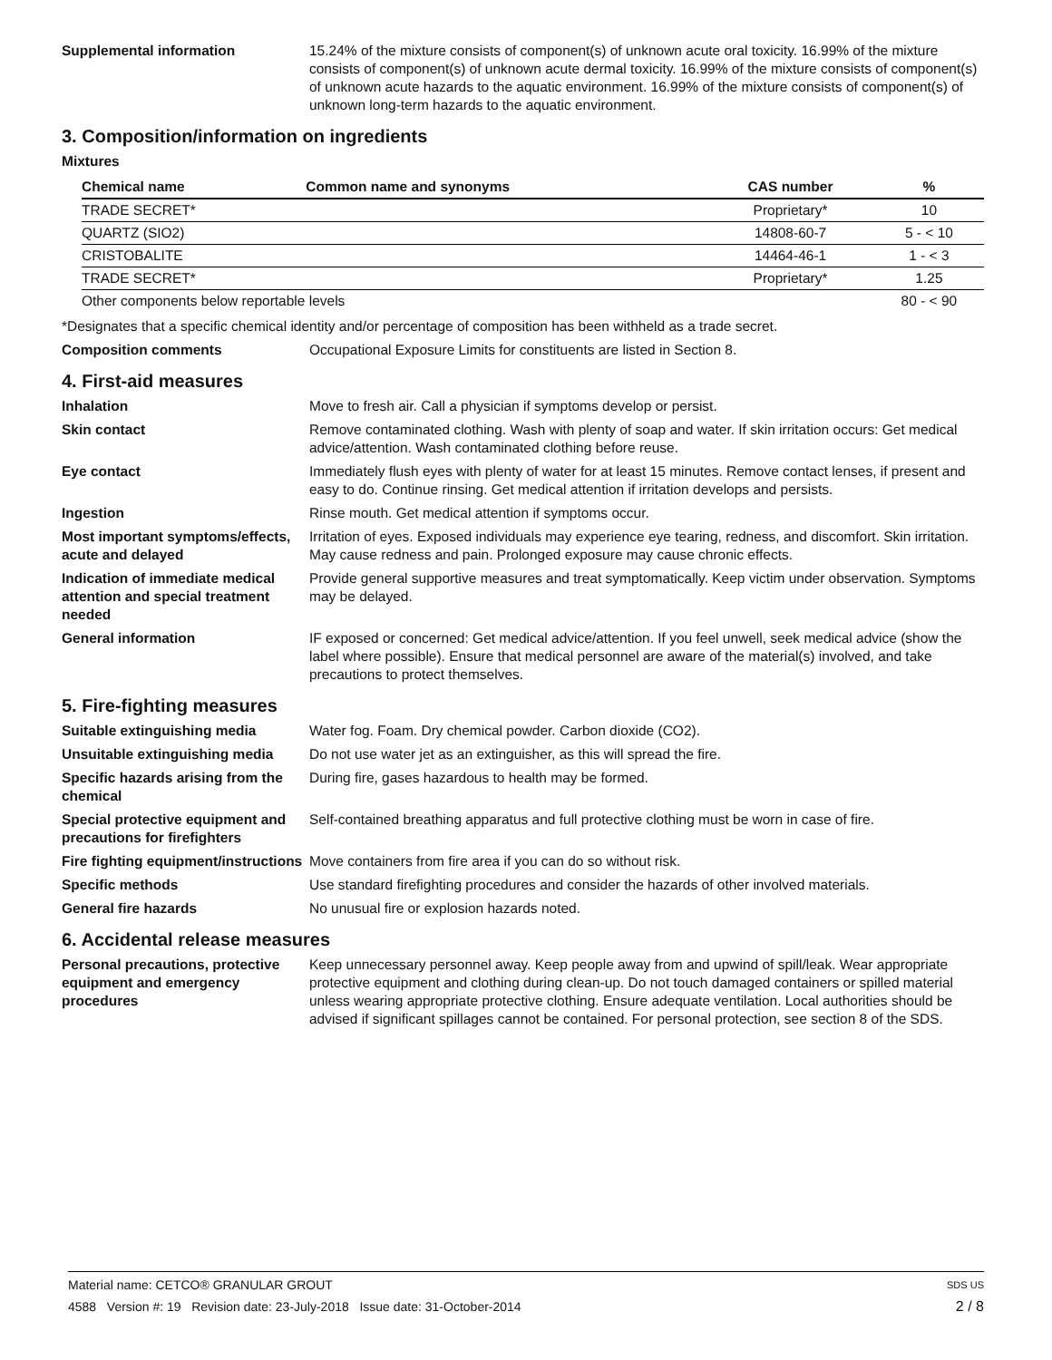Supplemental information 15.24% of the mixture consists of component(s) of unknown acute oral toxicity. 16.99% of the mixture consists of component(s) of unknown acute dermal toxicity. 16.99% of the mixture consists of component(s) of unknown acute hazards to the aquatic environment. 16.99% of the mixture consists of component(s) of unknown long-term hazards to the aquatic environment.
3. Composition/information on ingredients
Mixtures
| Chemical name | Common name and synonyms | CAS number | % |
| --- | --- | --- | --- |
| TRADE SECRET* | | Proprietary* | 10 |
| QUARTZ (SIO2) | | 14808-60-7 | 5 - < 10 |
| CRISTOBALITE | | 14464-46-1 | 1 - < 3 |
| TRADE SECRET* | | Proprietary* | 1.25 |
| Other components below reportable levels | | | 80 - < 90 |
*Designates that a specific chemical identity and/or percentage of composition has been withheld as a trade secret.
Composition comments Occupational Exposure Limits for constituents are listed in Section 8.
4. First-aid measures
Inhalation Move to fresh air. Call a physician if symptoms develop or persist.
Skin contact Remove contaminated clothing. Wash with plenty of soap and water. If skin irritation occurs: Get medical advice/attention. Wash contaminated clothing before reuse.
Eye contact Immediately flush eyes with plenty of water for at least 15 minutes. Remove contact lenses, if present and easy to do. Continue rinsing. Get medical attention if irritation develops and persists.
Ingestion Rinse mouth. Get medical attention if symptoms occur.
Most important symptoms/effects, acute and delayed
Irritation of eyes. Exposed individuals may experience eye tearing, redness, and discomfort. Skin irritation. May cause redness and pain. Prolonged exposure may cause chronic effects.
Indication of immediate medical attention and special treatment needed
Provide general supportive measures and treat symptomatically. Keep victim under observation. Symptoms may be delayed.
General information IF exposed or concerned: Get medical advice/attention. If you feel unwell, seek medical advice (show the label where possible). Ensure that medical personnel are aware of the material(s) involved, and take precautions to protect themselves.
5. Fire-fighting measures
Suitable extinguishing media Water fog. Foam. Dry chemical powder. Carbon dioxide (CO2).
Unsuitable extinguishing media
Do not use water jet as an extinguisher, as this will spread the fire.
Specific hazards arising from the chemical
During fire, gases hazardous to health may be formed.
Special protective equipment and precautions for firefighters
Self-contained breathing apparatus and full protective clothing must be worn in case of fire.
Fire fighting equipment/instructions
Move containers from fire area if you can do so without risk.
Specific methods Use standard firefighting procedures and consider the hazards of other involved materials.
General fire hazards No unusual fire or explosion hazards noted.
6. Accidental release measures
Personal precautions, protective equipment and emergency procedures
Keep unnecessary personnel away. Keep people away from and upwind of spill/leak. Wear appropriate protective equipment and clothing during clean-up. Do not touch damaged containers or spilled material unless wearing appropriate protective clothing. Ensure adequate ventilation. Local authorities should be advised if significant spillages cannot be contained. For personal protection, see section 8 of the SDS.
Material name: CETCO® GRANULAR GROUT SDS US
4588 Version #: 19 Revision date: 23-July-2018 Issue date: 31-October-2014 2 / 8